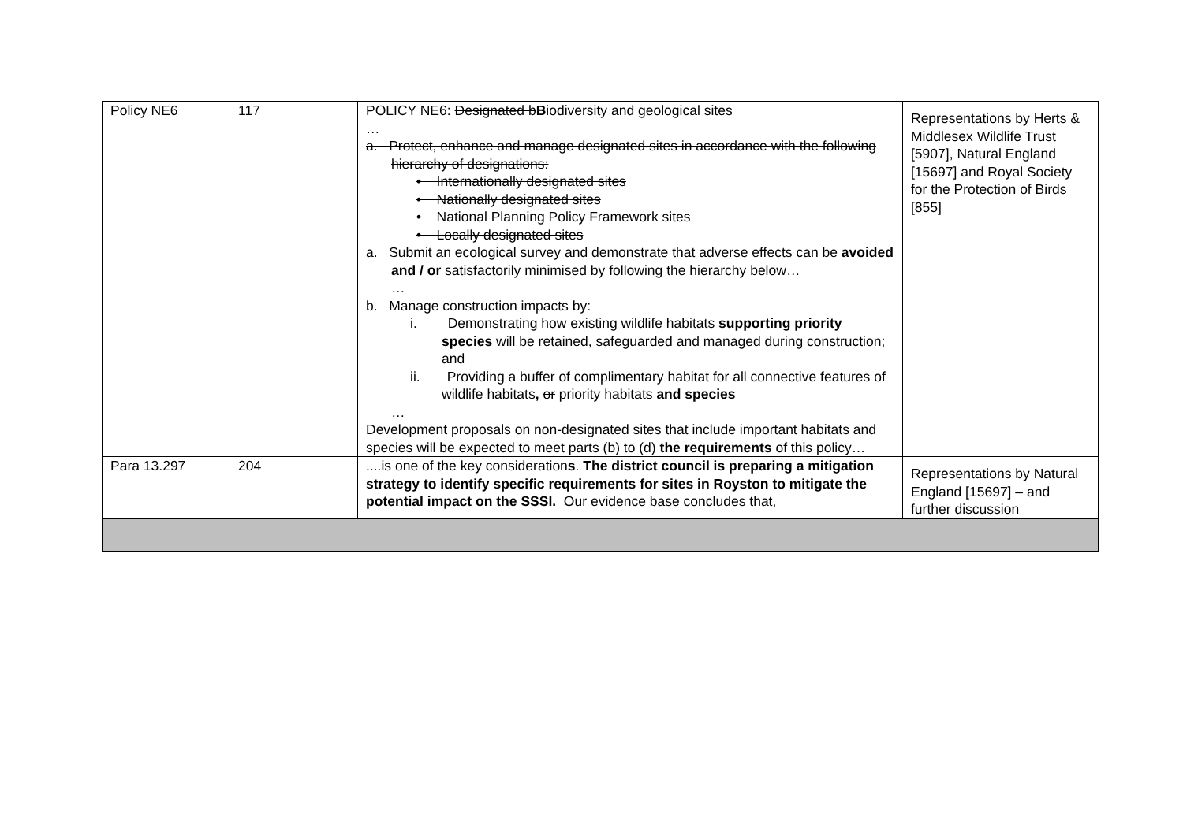| Policy NE6 | 117 | POLICY NE6: Designated b B iodiversity and geological sites … a. Protect, enhance and manage designated sites in accordance with the following hierarchy of designations: • Internationally designated sites • Nationally designated sites • National Planning Policy Framework sites • Locally designated sites a. Submit an ecological survey and demonstrate that adverse effects can be avoided and / or satisfactorily minimised by following the hierarchy below… … b. Manage construction impacts by: i. Demonstrating how existing wildlife habitats supporting priority species will be retained, safeguarded and managed during construction; and ii. Providing a buffer of complimentary habitat for all connective features of wildlife habitats , or priority habitats and species … Development proposals on non-designated sites that include important habitats and species will be expected to meet parts (b) to (d) the requirements of this policy… | Representations by Herts & Middlesex Wildlife Trust [5907], Natural England [15697] and Royal Society for the Protection of Birds [855] |
| Para 13.297 | 204 | ....is one of the key consideration s . The district council is preparing a mitigation strategy to identify specific requirements for sites in Royston to mitigate the potential impact on the SSSI. Our evidence base concludes that, | Representations by Natural England [15697] – and further discussion |